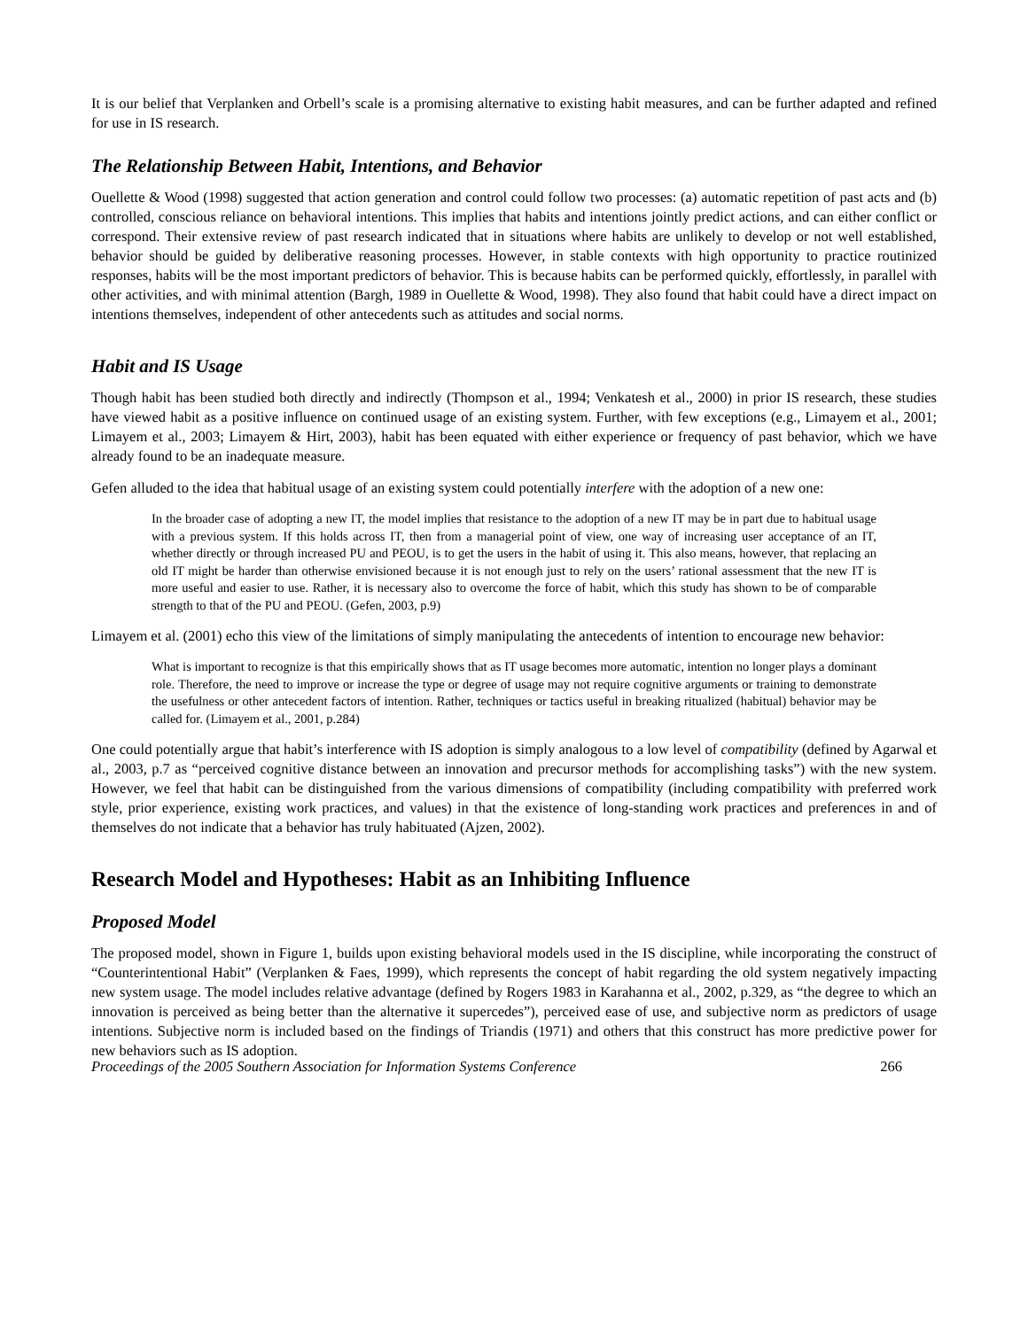It is our belief that Verplanken and Orbell’s scale is a promising alternative to existing habit measures, and can be further adapted and refined for use in IS research.
The Relationship Between Habit, Intentions, and Behavior
Ouellette & Wood (1998) suggested that action generation and control could follow two processes: (a) automatic repetition of past acts and (b) controlled, conscious reliance on behavioral intentions. This implies that habits and intentions jointly predict actions, and can either conflict or correspond. Their extensive review of past research indicated that in situations where habits are unlikely to develop or not well established, behavior should be guided by deliberative reasoning processes. However, in stable contexts with high opportunity to practice routinized responses, habits will be the most important predictors of behavior. This is because habits can be performed quickly, effortlessly, in parallel with other activities, and with minimal attention (Bargh, 1989 in Ouellette & Wood, 1998). They also found that habit could have a direct impact on intentions themselves, independent of other antecedents such as attitudes and social norms.
Habit and IS Usage
Though habit has been studied both directly and indirectly (Thompson et al., 1994; Venkatesh et al., 2000) in prior IS research, these studies have viewed habit as a positive influence on continued usage of an existing system. Further, with few exceptions (e.g., Limayem et al., 2001; Limayem et al., 2003; Limayem & Hirt, 2003), habit has been equated with either experience or frequency of past behavior, which we have already found to be an inadequate measure.
Gefen alluded to the idea that habitual usage of an existing system could potentially interfere with the adoption of a new one:
In the broader case of adopting a new IT, the model implies that resistance to the adoption of a new IT may be in part due to habitual usage with a previous system. If this holds across IT, then from a managerial point of view, one way of increasing user acceptance of an IT, whether directly or through increased PU and PEOU, is to get the users in the habit of using it. This also means, however, that replacing an old IT might be harder than otherwise envisioned because it is not enough just to rely on the users’ rational assessment that the new IT is more useful and easier to use. Rather, it is necessary also to overcome the force of habit, which this study has shown to be of comparable strength to that of the PU and PEOU. (Gefen, 2003, p.9)
Limayem et al. (2001) echo this view of the limitations of simply manipulating the antecedents of intention to encourage new behavior:
What is important to recognize is that this empirically shows that as IT usage becomes more automatic, intention no longer plays a dominant role. Therefore, the need to improve or increase the type or degree of usage may not require cognitive arguments or training to demonstrate the usefulness or other antecedent factors of intention. Rather, techniques or tactics useful in breaking ritualized (habitual) behavior may be called for. (Limayem et al., 2001, p.284)
One could potentially argue that habit’s interference with IS adoption is simply analogous to a low level of compatibility (defined by Agarwal et al., 2003, p.7 as “perceived cognitive distance between an innovation and precursor methods for accomplishing tasks”) with the new system. However, we feel that habit can be distinguished from the various dimensions of compatibility (including compatibility with preferred work style, prior experience, existing work practices, and values) in that the existence of long-standing work practices and preferences in and of themselves do not indicate that a behavior has truly habituated (Ajzen, 2002).
Research Model and Hypotheses: Habit as an Inhibiting Influence
Proposed Model
The proposed model, shown in Figure 1, builds upon existing behavioral models used in the IS discipline, while incorporating the construct of “Counterintentional Habit” (Verplanken & Faes, 1999), which represents the concept of habit regarding the old system negatively impacting new system usage. The model includes relative advantage (defined by Rogers 1983 in Karahanna et al., 2002, p.329, as “the degree to which an innovation is perceived as being better than the alternative it supercedes”), perceived ease of use, and subjective norm as predictors of usage intentions. Subjective norm is included based on the findings of Triandis (1971) and others that this construct has more predictive power for new behaviors such as IS adoption.
Proceedings of the 2005 Southern Association for Information Systems Conference 266